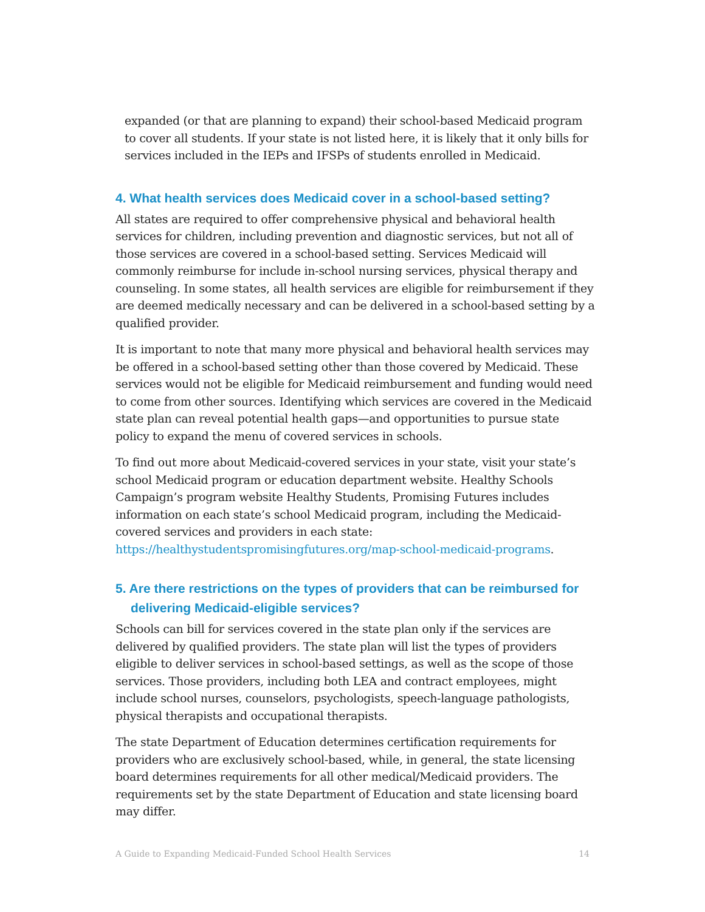expanded (or that are planning to expand) their school-based Medicaid program to cover all students. If your state is not listed here, it is likely that it only bills for services included in the IEPs and IFSPs of students enrolled in Medicaid.
4. What health services does Medicaid cover in a school-based setting?
All states are required to offer comprehensive physical and behavioral health services for children, including prevention and diagnostic services, but not all of those services are covered in a school-based setting. Services Medicaid will commonly reimburse for include in-school nursing services, physical therapy and counseling. In some states, all health services are eligible for reimbursement if they are deemed medically necessary and can be delivered in a school-based setting by a qualified provider.
It is important to note that many more physical and behavioral health services may be offered in a school-based setting other than those covered by Medicaid. These services would not be eligible for Medicaid reimbursement and funding would need to come from other sources. Identifying which services are covered in the Medicaid state plan can reveal potential health gaps—and opportunities to pursue state policy to expand the menu of covered services in schools.
To find out more about Medicaid-covered services in your state, visit your state’s school Medicaid program or education department website. Healthy Schools Campaign’s program website Healthy Students, Promising Futures includes information on each state’s school Medicaid program, including the Medicaid-covered services and providers in each state: https://healthystudentspromisingfutures.org/map-school-medicaid-programs.
5. Are there restrictions on the types of providers that can be reimbursed for delivering Medicaid-eligible services?
Schools can bill for services covered in the state plan only if the services are delivered by qualified providers. The state plan will list the types of providers eligible to deliver services in school-based settings, as well as the scope of those services. Those providers, including both LEA and contract employees, might include school nurses, counselors, psychologists, speech-language pathologists, physical therapists and occupational therapists.
The state Department of Education determines certification requirements for providers who are exclusively school-based, while, in general, the state licensing board determines requirements for all other medical/Medicaid providers. The requirements set by the state Department of Education and state licensing board may differ.
A Guide to Expanding Medicaid-Funded School Health Services 14